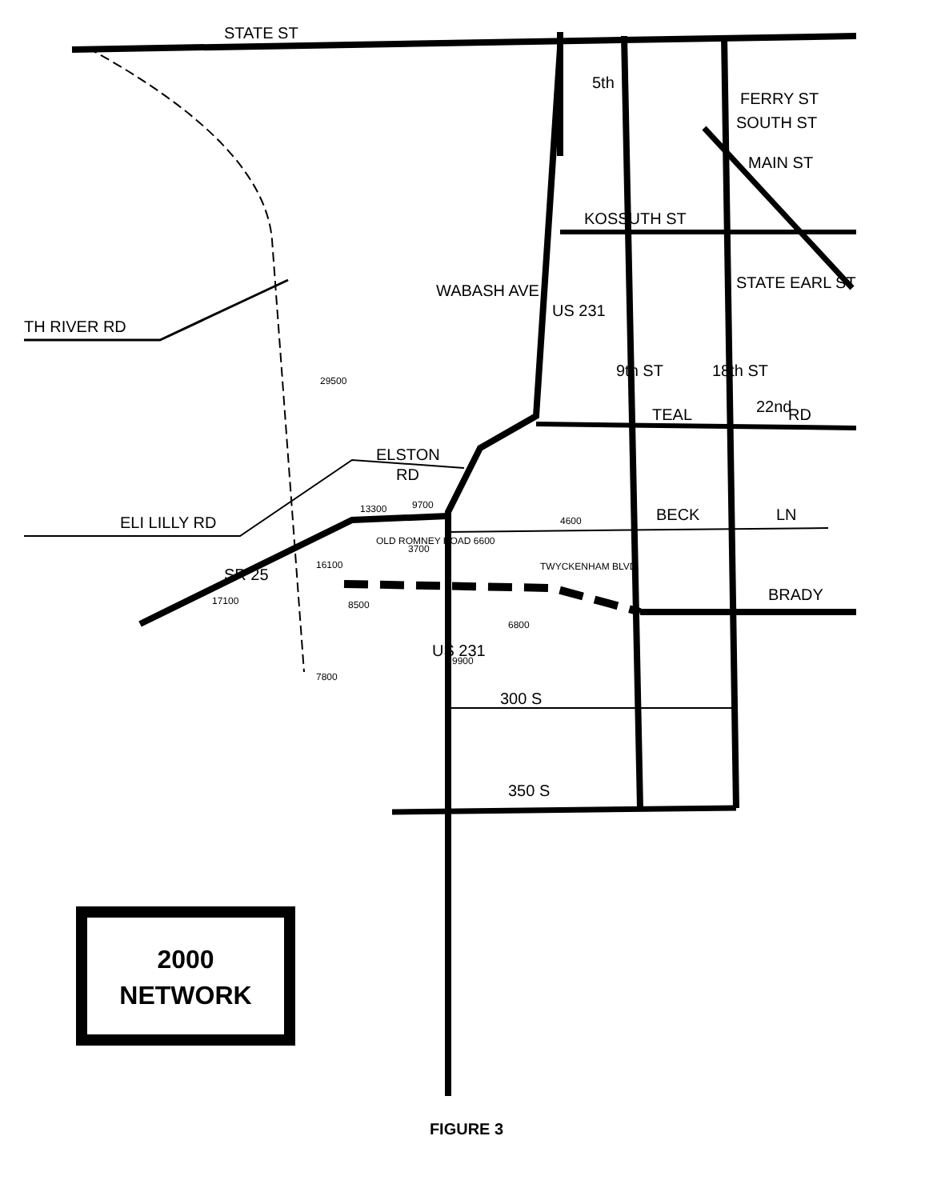STATE ST
FERRY ST
SOUTH ST
MAIN ST
KOSSUTH ST
TH RIVER RD
WABASH AVE
US 231
9th ST
18th ST
STATE EARL ST
TEAL
22nd
RD
ELSTON
RD
ELI LILLY RD
BECK
LN
SR 25
BRADY
US 231
300 S
350 S
5th
13300
9700
4600
OLD ROMNEY ROAD 6600
3700
TWYCKENHAM BLVD.
16100
8500
6800
17100
9900
29500
7800
2000
NETWORK
FIGURE 3